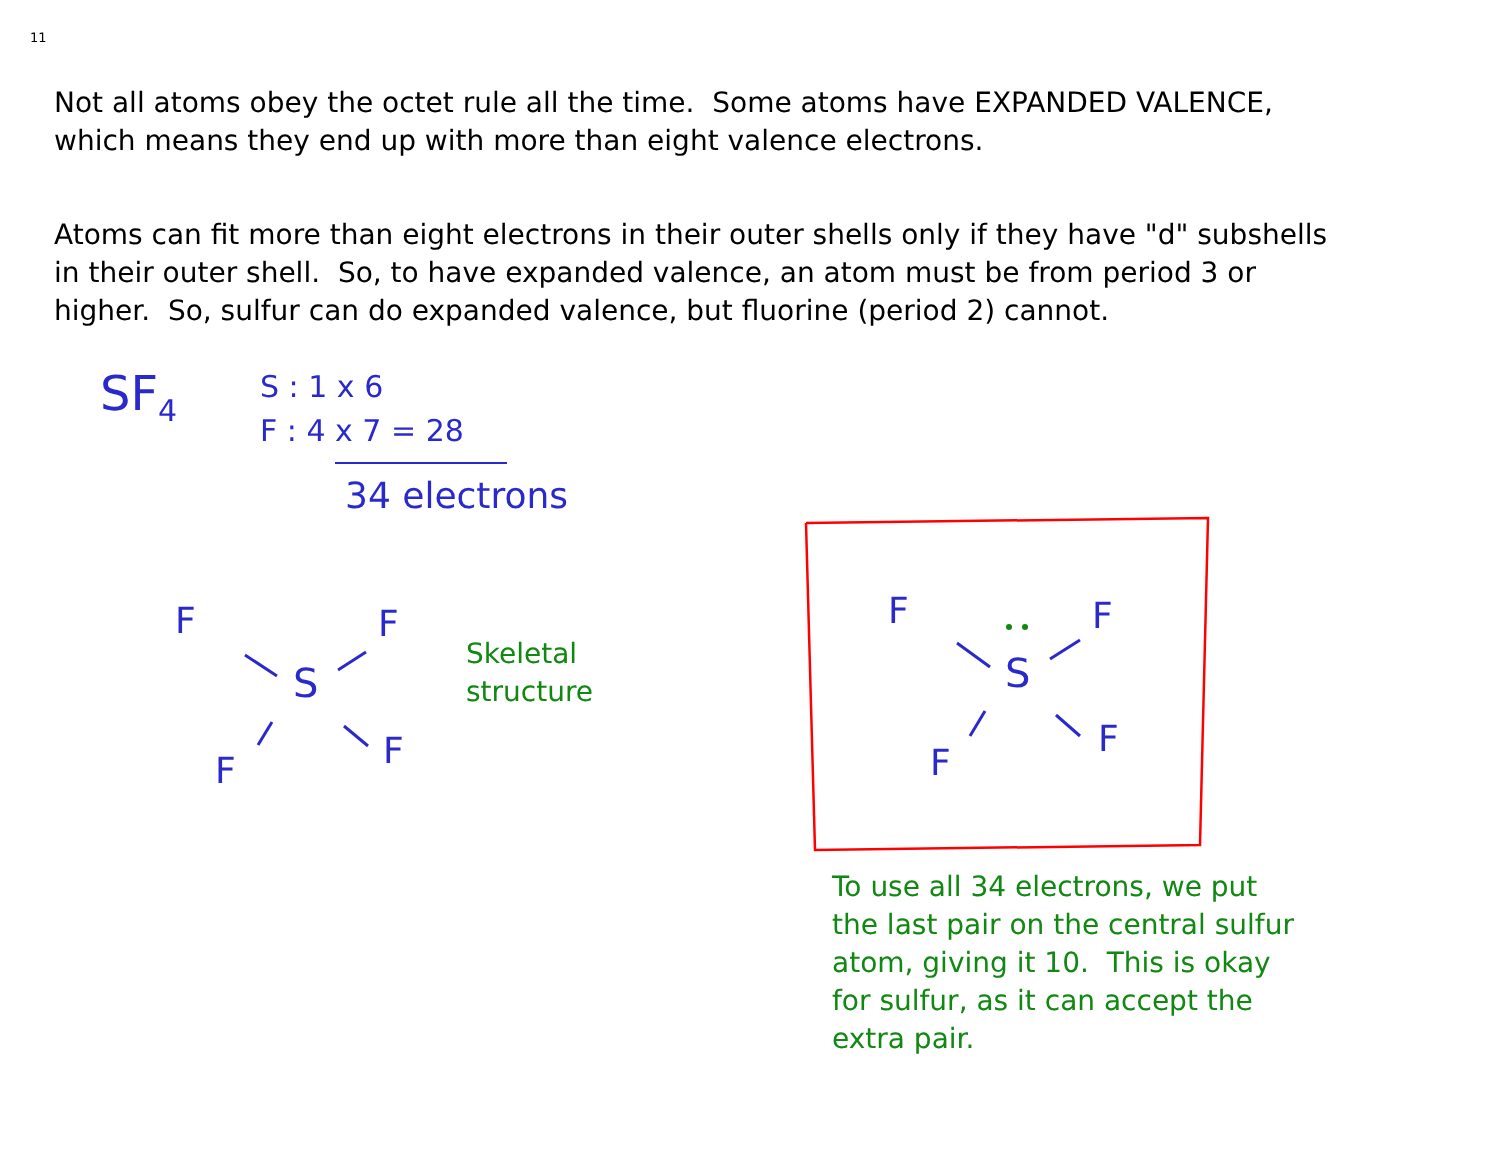11
Not all atoms obey the octet rule all the time. Some atoms have EXPANDED VALENCE, which means they end up with more than eight valence electrons.
Atoms can fit more than eight electrons in their outer shells only if they have "d" subshells in their outer shell. So, to have expanded valence, an atom must be from period 3 or higher. So, sulfur can do expanded valence, but fluorine (period 2) cannot.
SF<sub>4</sub>
S : 1 x 6
F : 4 x 7 = 28
34 electrons
F F
S
F F
F F
S
F
F
Skeletal
structure
To use all 34 electrons, we put the last pair on the central sulfur atom, giving it 10. This is okay for sulfur, as it can accept the extra pair.